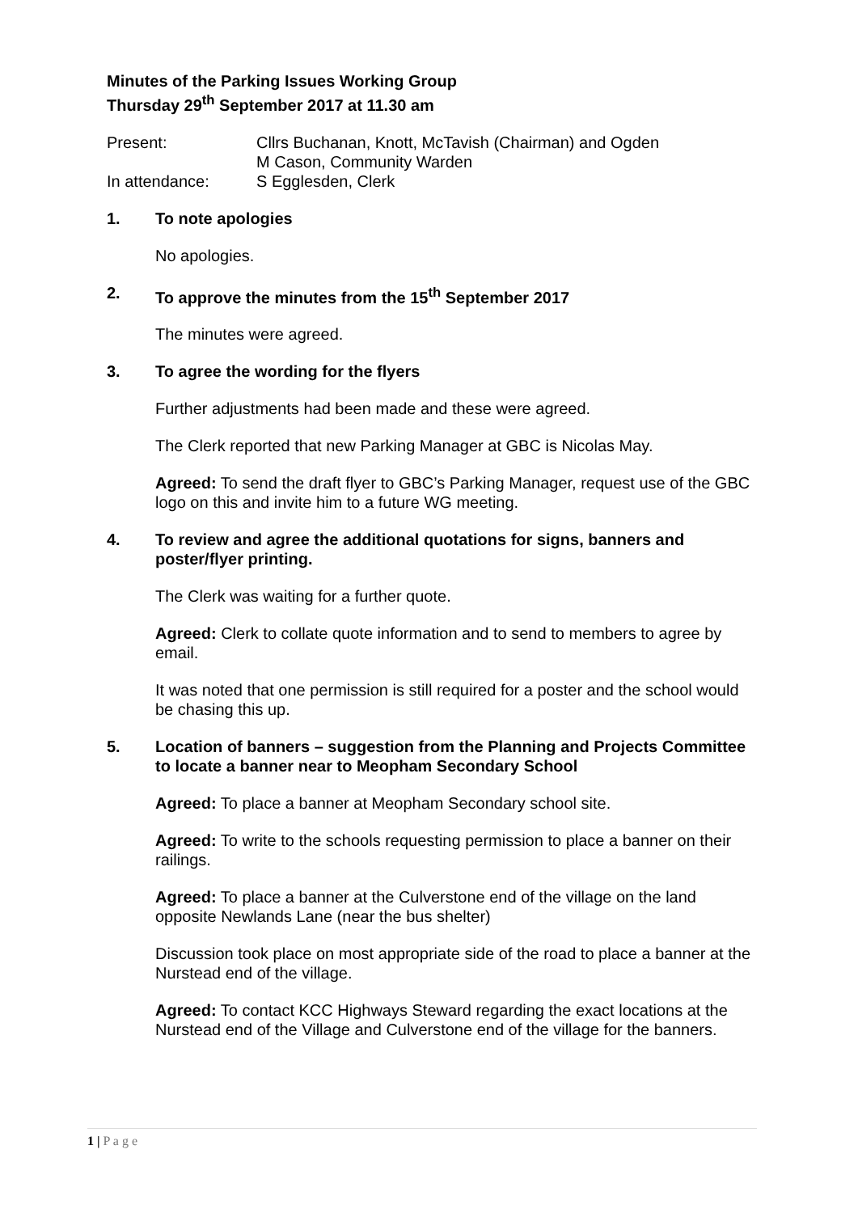Minutes of the Parking Issues Working Group
Thursday 29<sup>th</sup> September 2017 at 11.30 am
| Present: | Cllrs Buchanan, Knott, McTavish (Chairman) and Ogden |
| | M Cason, Community Warden |
| In attendance: | S Egglesden, Clerk |
1. To note apologies
No apologies.
2. To approve the minutes from the 15<sup>th</sup> September 2017
The minutes were agreed.
3. To agree the wording for the flyers
Further adjustments had been made and these were agreed.
The Clerk reported that new Parking Manager at GBC is Nicolas May.
Agreed: To send the draft flyer to GBC’s Parking Manager, request use of the GBC logo on this and invite him to a future WG meeting.
4. To review and agree the additional quotations for signs, banners and poster/flyer printing.
The Clerk was waiting for a further quote.
Agreed: Clerk to collate quote information and to send to members to agree by email.
It was noted that one permission is still required for a poster and the school would be chasing this up.
5. Location of banners – suggestion from the Planning and Projects Committee to locate a banner near to Meopham Secondary School
Agreed: To place a banner at Meopham Secondary school site.
Agreed: To write to the schools requesting permission to place a banner on their railings.
Agreed: To place a banner at the Culverstone end of the village on the land opposite Newlands Lane (near the bus shelter)
Discussion took place on most appropriate side of the road to place a banner at the Nurstead end of the village.
Agreed: To contact KCC Highways Steward regarding the exact locations at the Nurstead end of the Village and Culverstone end of the village for the banners.
1 | P a g e